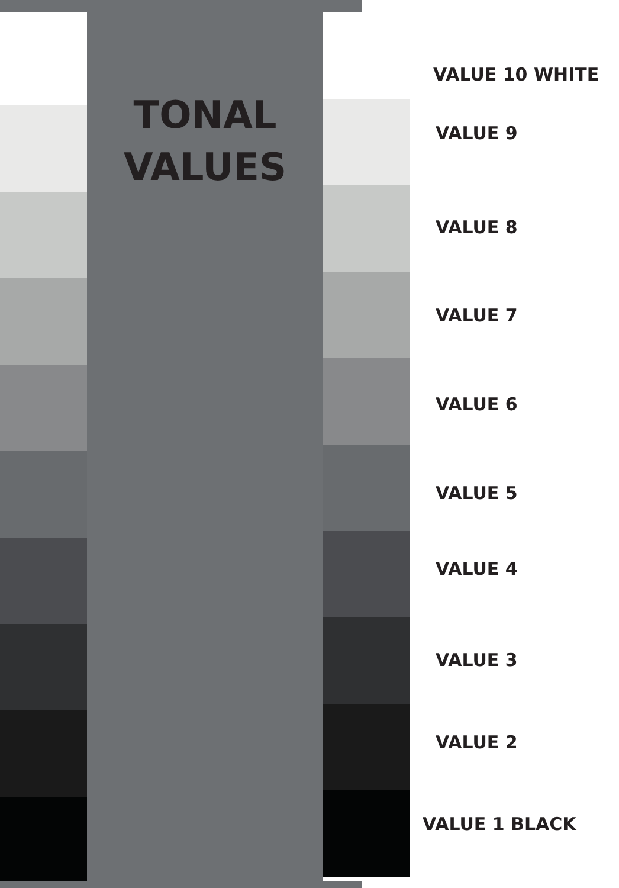TONAL
VALUES
VALUE 10 WHITE
VALUE 9
VALUE 8
VALUE 7
VALUE 6
VALUE 5
VALUE 4
VALUE 3
VALUE 2
VALUE 1 BLACK